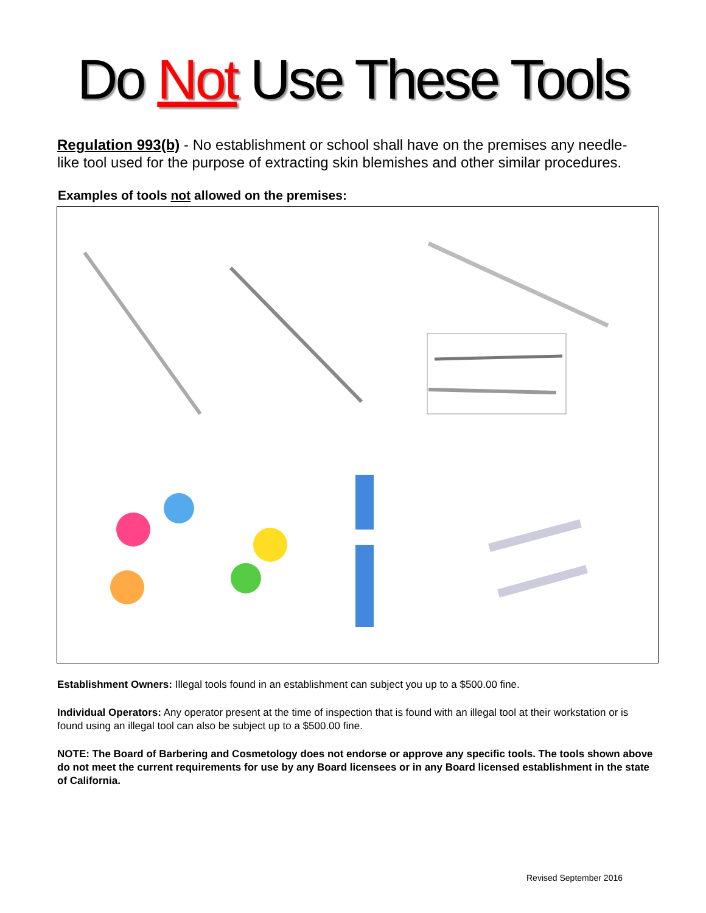Do Not Use These Tools
Regulation 993(b) - No establishment or school shall have on the premises any needle-like tool used for the purpose of extracting skin blemishes and other similar procedures.
Examples of tools not allowed on the premises:
Establishment Owners: Illegal tools found in an establishment can subject you up to a $500.00 fine.
Individual Operators: Any operator present at the time of inspection that is found with an illegal tool at their workstation or is found using an illegal tool can also be subject up to a $500.00 fine.
NOTE: The Board of Barbering and Cosmetology does not endorse or approve any specific tools. The tools shown above do not meet the current requirements for use by any Board licensees or in any Board licensed establishment in the state of California.
Revised September 2016